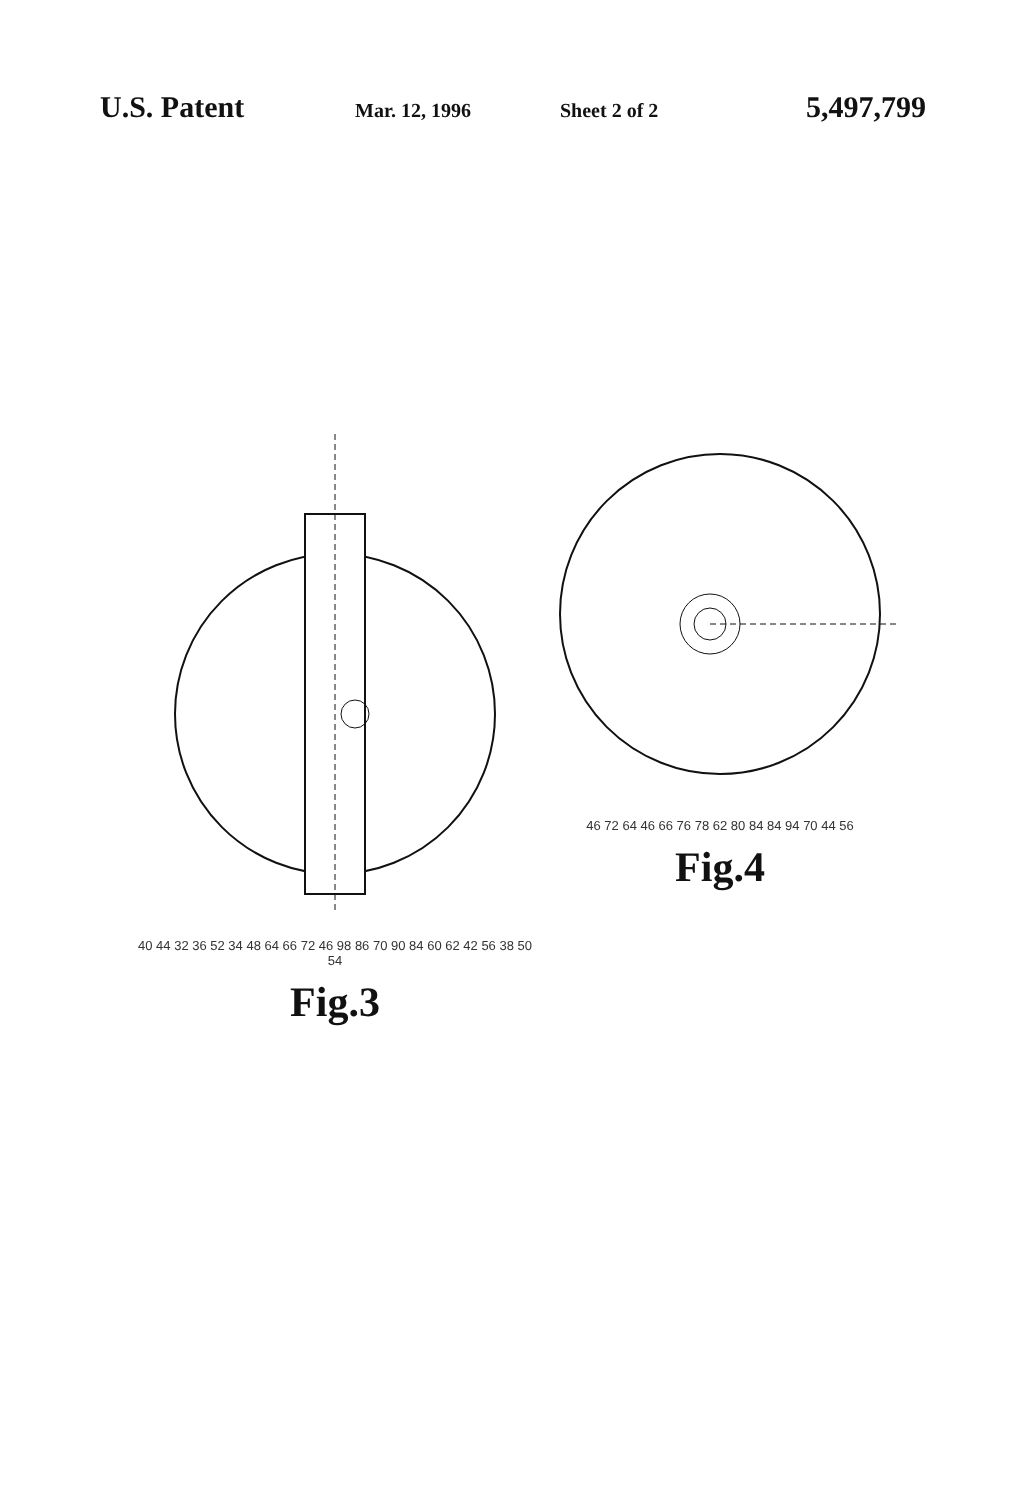U.S. Patent Mar. 12, 1996 Sheet 2 of 2 5,497,799
40 44 32 36 52 34 48 64 66 72 46 98 86 70 90 84 60 62 42 56 38 50 54
Fig.3
46 72 64 46 66 76 78 62 80 84 84 94 70 44 56
Fig.4